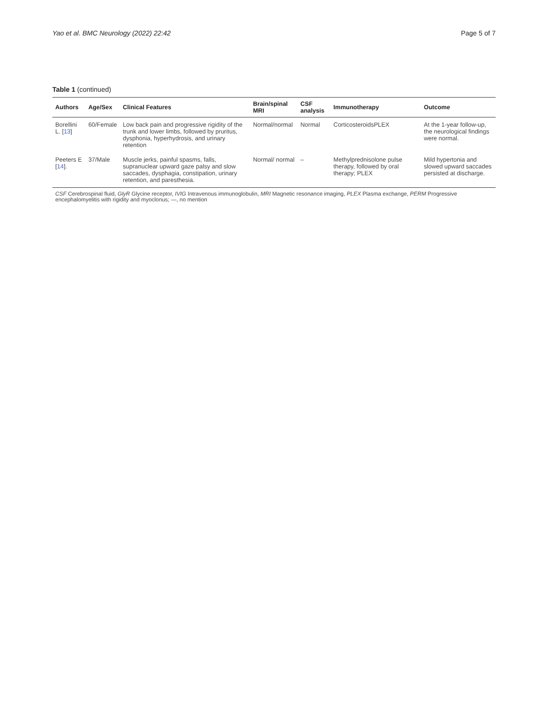Yao et al. BMC Neurology (2022) 22:42 Page 5 of 7
Table 1 (continued)
| Authors | Age/Sex | Clinical Features | Brain/spinal MRI | CSF analysis | Immunotherapy | Outcome |
| --- | --- | --- | --- | --- | --- | --- |
| Borellini L. [ 13 ] | 60/Female | Low back pain and progressive rigidity of the trunk and lower limbs, followed by pruritus, dysphonia, hyperhydrosis, and urinary retention | Normal/normal | Normal | CorticosteroidsPLEX | At the 1-year follow-up, the neurological findings were normal. |
| Peeters E [ 14 ]. | 37/Male | Muscle jerks, painful spasms, falls, supranuclear upward gaze palsy and slow saccades, dysphagia, constipation, urinary retention, and paresthesia. | Normal/ normal | – | Methylprednisolone pulse therapy, followed by oral therapy; PLEX | Mild hypertonia and slowed upward saccades persisted at discharge. |
| CSF Cerebrospinal fluid, GlyR Glycine receptor, IVIG Intravenous immunoglobulin, MRI Magnetic resonance imaging, PLEX Plasma exchange, PERM Progressive encephalomyelitis with rigidity and myoclonus; —, no mention | | | | | | |